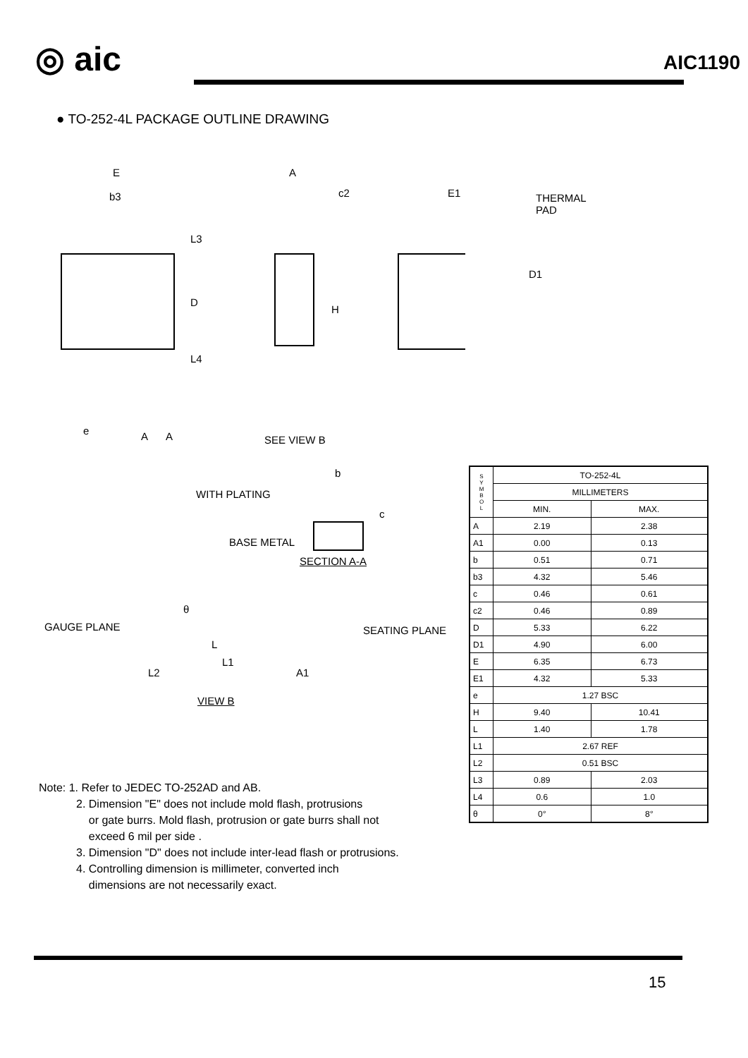◎ aic AIC1190
● TO-252-4L PACKAGE OUTLINE DRAWING
E
b3
A
c2 E1 THERMAL PAD
L3
D
H
D1
L4
e A A SEE VIEW B
b
WITH PLATING
c
BASE METAL
SECTION A-A
θ
GAUGE PLANE SEATING PLANE
L
L1
L2 A1
VIEW B
| S Y M B O L | TO-252-4L | |
| --- | --- | --- |
| | MILLIMETERS | |
| | MIN. | MAX. |
| A | 2.19 | 2.38 |
| A1 | 0.00 | 0.13 |
| b | 0.51 | 0.71 |
| b3 | 4.32 | 5.46 |
| c | 0.46 | 0.61 |
| c2 | 0.46 | 0.89 |
| D | 5.33 | 6.22 |
| D1 | 4.90 | 6.00 |
| E | 6.35 | 6.73 |
| E1 | 4.32 | 5.33 |
| e | 1.27 BSC | |
| H | 9.40 | 10.41 |
| L | 1.40 | 1.78 |
| L1 | 2.67 REF | |
| L2 | 0.51 BSC | |
| L3 | 0.89 | 2.03 |
| L4 | 0.6 | 1.0 |
| θ | 0° | 8° |
Note: 1. Refer to JEDEC TO-252AD and AB.
2. Dimension "E" does not include mold flash, protrusions
or gate burrs. Mold flash, protrusion or gate burrs shall not
exceed 6 mil per side .
3. Dimension "D" does not include inter-lead flash or protrusions.
4. Controlling dimension is millimeter, converted inch
dimensions are not necessarily exact.
15